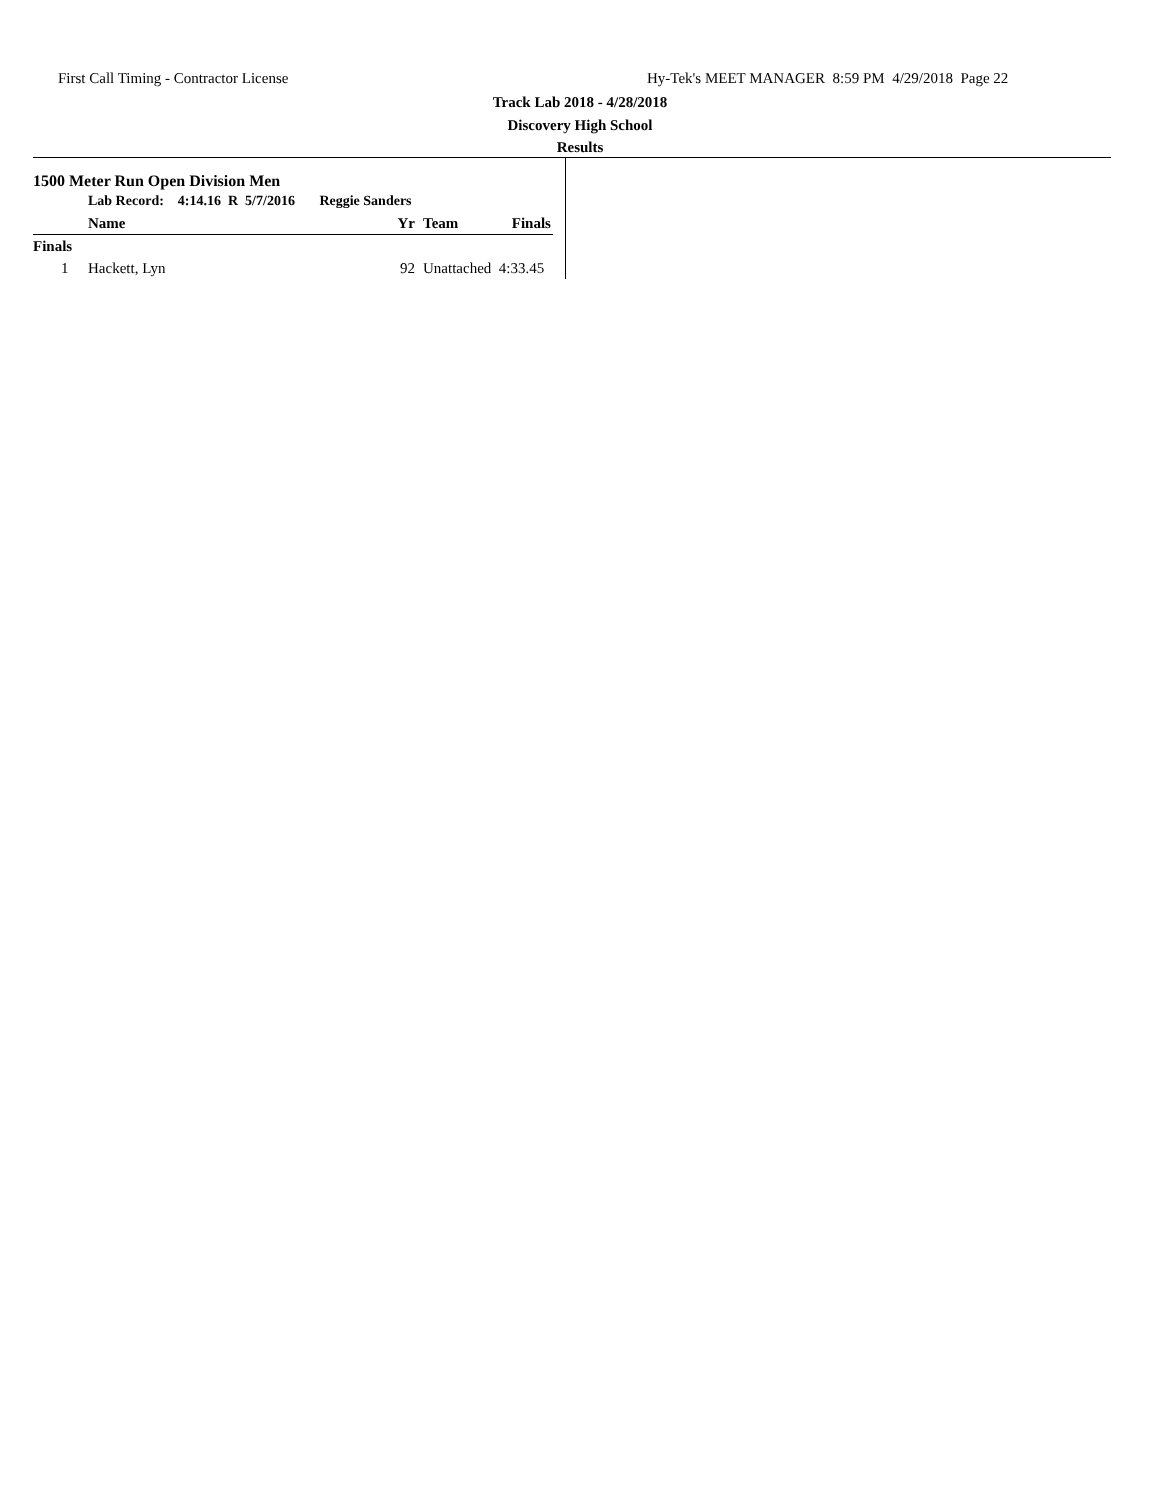First Call Timing - Contractor License Hy-Tek's MEET MANAGER 8:59 PM 4/29/2018 Page 22
Track Lab 2018 - 4/28/2018
Discovery High School
Results
1500 Meter Run Open Division Men
| | Lab Record: 4:14.16 R 5/7/2016 Reggie Sanders | | | |
| | Name | Yr | Team | Finals |
| Finals | | | | |
| 1 | Hackett, Lyn | 92 | Unattached | 4:33.45 |